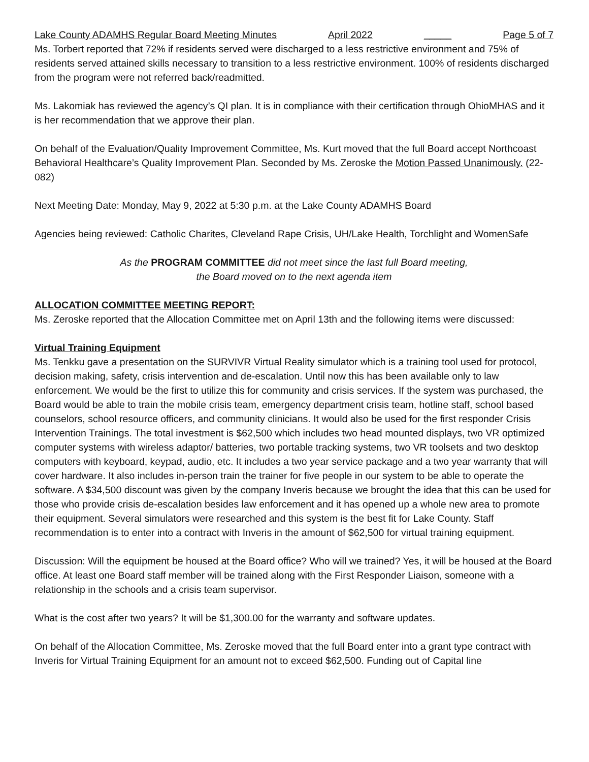Lake County ADAMHS Regular Board Meeting Minutes April 2022 _____ Page 5 of 7
Ms. Torbert reported that 72% if residents served were discharged to a less restrictive environment and 75% of residents served attained skills necessary to transition to a less restrictive environment. 100% of residents discharged from the program were not referred back/readmitted.
Ms. Lakomiak has reviewed the agency’s QI plan. It is in compliance with their certification through OhioMHAS and it is her recommendation that we approve their plan.
On behalf of the Evaluation/Quality Improvement Committee, Ms. Kurt moved that the full Board accept Northcoast Behavioral Healthcare’s Quality Improvement Plan. Seconded by Ms. Zeroske the Motion Passed Unanimously. (22-082)
Next Meeting Date: Monday, May 9, 2022 at 5:30 p.m. at the Lake County ADAMHS Board
Agencies being reviewed: Catholic Charites, Cleveland Rape Crisis, UH/Lake Health, Torchlight and WomenSafe
As the PROGRAM COMMITTEE did not meet since the last full Board meeting,
the Board moved on to the next agenda item
ALLOCATION COMMITTEE MEETING REPORT:
Ms. Zeroske reported that the Allocation Committee met on April 13th and the following items were discussed:
Virtual Training Equipment
Ms. Tenkku gave a presentation on the SURVIVR Virtual Reality simulator which is a training tool used for protocol, decision making, safety, crisis intervention and de-escalation. Until now this has been available only to law enforcement. We would be the first to utilize this for community and crisis services. If the system was purchased, the Board would be able to train the mobile crisis team, emergency department crisis team, hotline staff, school based counselors, school resource officers, and community clinicians. It would also be used for the first responder Crisis Intervention Trainings. The total investment is $62,500 which includes two head mounted displays, two VR optimized computer systems with wireless adaptor/ batteries, two portable tracking systems, two VR toolsets and two desktop computers with keyboard, keypad, audio, etc. It includes a two year service package and a two year warranty that will cover hardware. It also includes in-person train the trainer for five people in our system to be able to operate the software. A $34,500 discount was given by the company Inveris because we brought the idea that this can be used for those who provide crisis de-escalation besides law enforcement and it has opened up a whole new area to promote their equipment. Several simulators were researched and this system is the best fit for Lake County. Staff recommendation is to enter into a contract with Inveris in the amount of $62,500 for virtual training equipment.
Discussion: Will the equipment be housed at the Board office? Who will we trained? Yes, it will be housed at the Board office. At least one Board staff member will be trained along with the First Responder Liaison, someone with a relationship in the schools and a crisis team supervisor.
What is the cost after two years? It will be $1,300.00 for the warranty and software updates.
On behalf of the Allocation Committee, Ms. Zeroske moved that the full Board enter into a grant type contract with Inveris for Virtual Training Equipment for an amount not to exceed $62,500. Funding out of Capital line